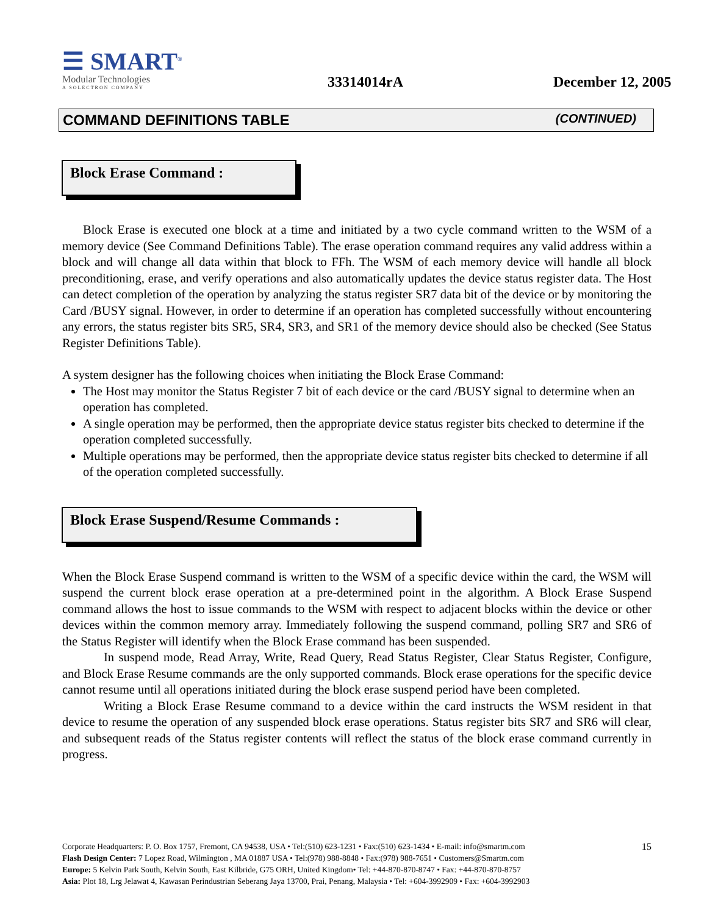☰ SMART<sup>®</sup>
Modular Technologies
A SOLECTRON COMPANY
33314014rA
December 12, 2005
COMMAND DEFINITIONS TABLE (CONTINUED)
Block Erase Command :
Block Erase is executed one block at a time and initiated by a two cycle command written to the WSM of a memory device (See Command Definitions Table). The erase operation command requires any valid address within a block and will change all data within that block to FFh. The WSM of each memory device will handle all block preconditioning, erase, and verify operations and also automatically updates the device status register data. The Host can detect completion of the operation by analyzing the status register SR7 data bit of the device or by monitoring the Card /BUSY signal. However, in order to determine if an operation has completed successfully without encountering any errors, the status register bits SR5, SR4, SR3, and SR1 of the memory device should also be checked (See Status Register Definitions Table).
A system designer has the following choices when initiating the Block Erase Command:
The Host may monitor the Status Register 7 bit of each device or the card /BUSY signal to determine when an operation has completed.
A single operation may be performed, then the appropriate device status register bits checked to determine if the operation completed successfully.
Multiple operations may be performed, then the appropriate device status register bits checked to determine if all of the operation completed successfully.
Block Erase Suspend/Resume Commands :
When the Block Erase Suspend command is written to the WSM of a specific device within the card, the WSM will suspend the current block erase operation at a pre-determined point in the algorithm. A Block Erase Suspend command allows the host to issue commands to the WSM with respect to adjacent blocks within the device or other devices within the common memory array. Immediately following the suspend command, polling SR7 and SR6 of the Status Register will identify when the Block Erase command has been suspended.
In suspend mode, Read Array, Write, Read Query, Read Status Register, Clear Status Register, Configure, and Block Erase Resume commands are the only supported commands. Block erase operations for the specific device cannot resume until all operations initiated during the block erase suspend period have been completed.
Writing a Block Erase Resume command to a device within the card instructs the WSM resident in that device to resume the operation of any suspended block erase operations. Status register bits SR7 and SR6 will clear, and subsequent reads of the Status register contents will reflect the status of the block erase command currently in progress.
15 Corporate Headquarters: P. O. Box 1757, Fremont, CA 94538, USA • Tel:(510) 623-1231 • Fax:(510) 623-1434 • E-mail: info@smartm.com
Flash Design Center: 7 Lopez Road, Wilmington , MA 01887 USA • Tel:(978) 988-8848 • Fax:(978) 988-7651 • Customers@Smartm.com
Europe: 5 Kelvin Park South, Kelvin South, East Kilbride, G75 ORH, United Kingdom• Tel: +44-870-870-8747 • Fax: +44-870-870-8757
Asia: Plot 18, Lrg Jelawat 4, Kawasan Perindustrian Seberang Jaya 13700, Prai, Penang, Malaysia • Tel: +604-3992909 • Fax: +604-3992903